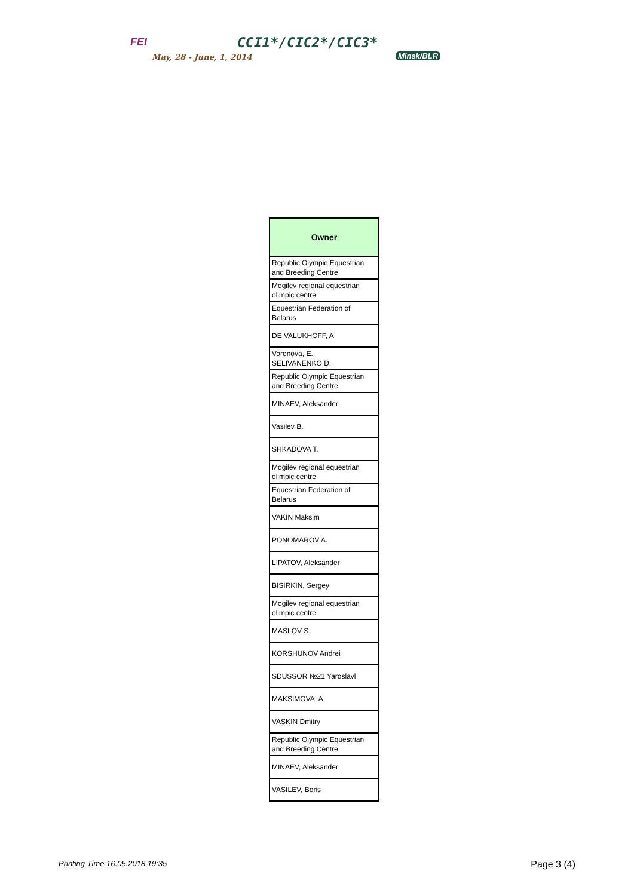FEI CCI1*/CIC2*/CIC3*
May, 28 - June, 1, 2014 Minsk/BLR
| Owner |
| --- |
| Republic Olympic Equestrian and Breeding Centre |
| Mogilev regional equestrian olimpic centre |
| Equestrian Federation of Belarus |
| DE VALUKHOFF, A |
| Voronova, E. SELIVANENKO D. |
| Republic Olympic Equestrian and Breeding Centre |
| MINAEV, Aleksander |
| Vasilev B. |
| SHKADOVA T. |
| Mogilev regional equestrian olimpic centre |
| Equestrian Federation of Belarus |
| VAKIN Maksim |
| PONOMAROV A. |
| LIPATOV, Aleksander |
| BISIRKIN, Sergey |
| Mogilev regional equestrian olimpic centre |
| MASLOV S. |
| KORSHUNOV Andrei |
| SDUSSOR №21 Yaroslavl |
| MAKSIMOVA, A |
| VASKIN Dmitry |
| Republic Olympic Equestrian and Breeding Centre |
| MINAEV, Aleksander |
| VASILEV, Boris |
Printing Time 16.05.2018 19:35 Page 3 (4)